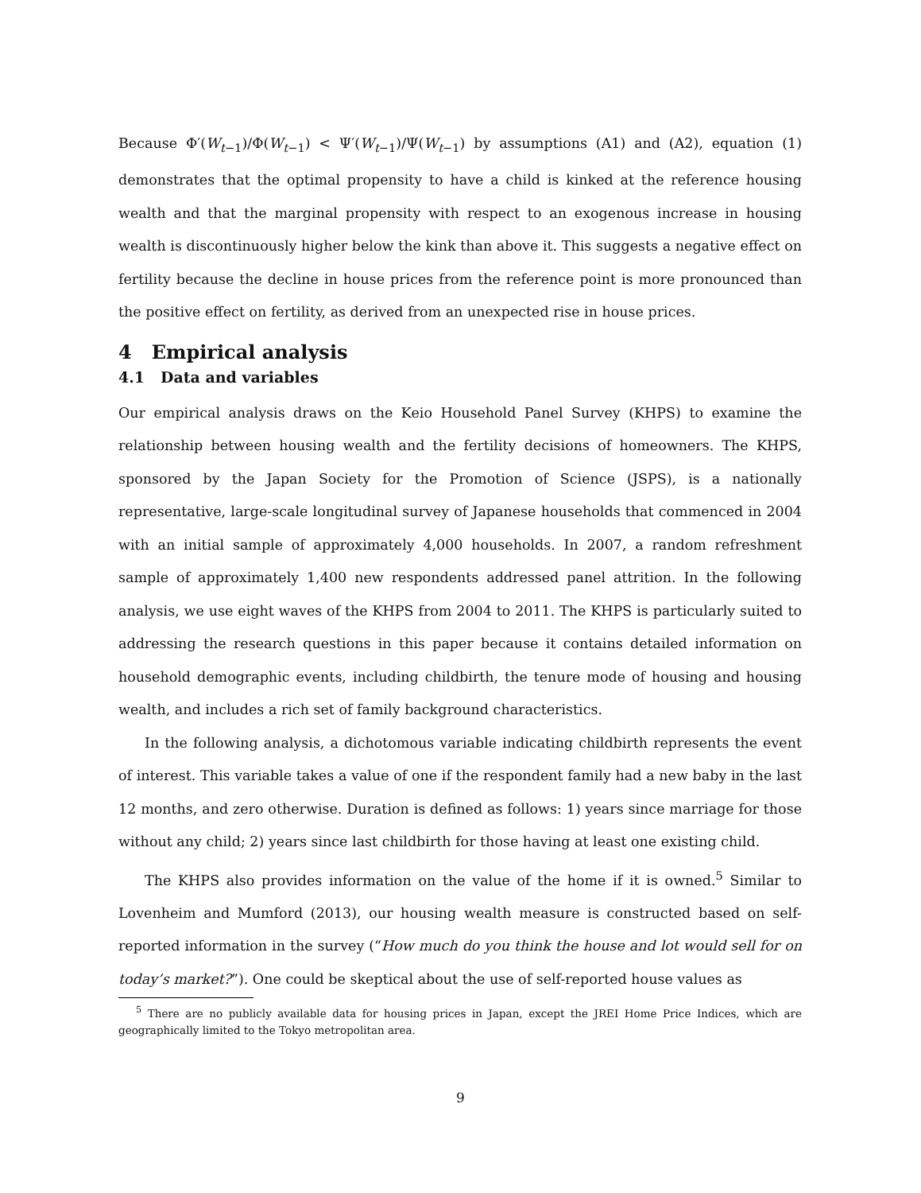Because Φ′(W<sub>t−1</sub>)/Φ(W<sub>t−1</sub>) < Ψ′(W<sub>t−1</sub>)/Ψ(W<sub>t−1</sub>) by assumptions (A1) and (A2), equation (1) demonstrates that the optimal propensity to have a child is kinked at the reference housing wealth and that the marginal propensity with respect to an exogenous increase in housing wealth is discontinuously higher below the kink than above it. This suggests a negative effect on fertility because the decline in house prices from the reference point is more pronounced than the positive effect on fertility, as derived from an unexpected rise in house prices.
4 Empirical analysis
4.1 Data and variables
Our empirical analysis draws on the Keio Household Panel Survey (KHPS) to examine the relationship between housing wealth and the fertility decisions of homeowners. The KHPS, sponsored by the Japan Society for the Promotion of Science (JSPS), is a nationally representative, large-scale longitudinal survey of Japanese households that commenced in 2004 with an initial sample of approximately 4,000 households. In 2007, a random refreshment sample of approximately 1,400 new respondents addressed panel attrition. In the following analysis, we use eight waves of the KHPS from 2004 to 2011. The KHPS is particularly suited to addressing the research questions in this paper because it contains detailed information on household demographic events, including childbirth, the tenure mode of housing and housing wealth, and includes a rich set of family background characteristics.
In the following analysis, a dichotomous variable indicating childbirth represents the event of interest. This variable takes a value of one if the respondent family had a new baby in the last 12 months, and zero otherwise. Duration is defined as follows: 1) years since marriage for those without any child; 2) years since last childbirth for those having at least one existing child.
The KHPS also provides information on the value of the home if it is owned.<sup>5</sup> Similar to Lovenheim and Mumford (2013), our housing wealth measure is constructed based on self-reported information in the survey (“How much do you think the house and lot would sell for on today’s market?”). One could be skeptical about the use of self-reported house values as
<sup>5</sup> There are no publicly available data for housing prices in Japan, except the JREI Home Price Indices, which are geographically limited to the Tokyo metropolitan area.
9